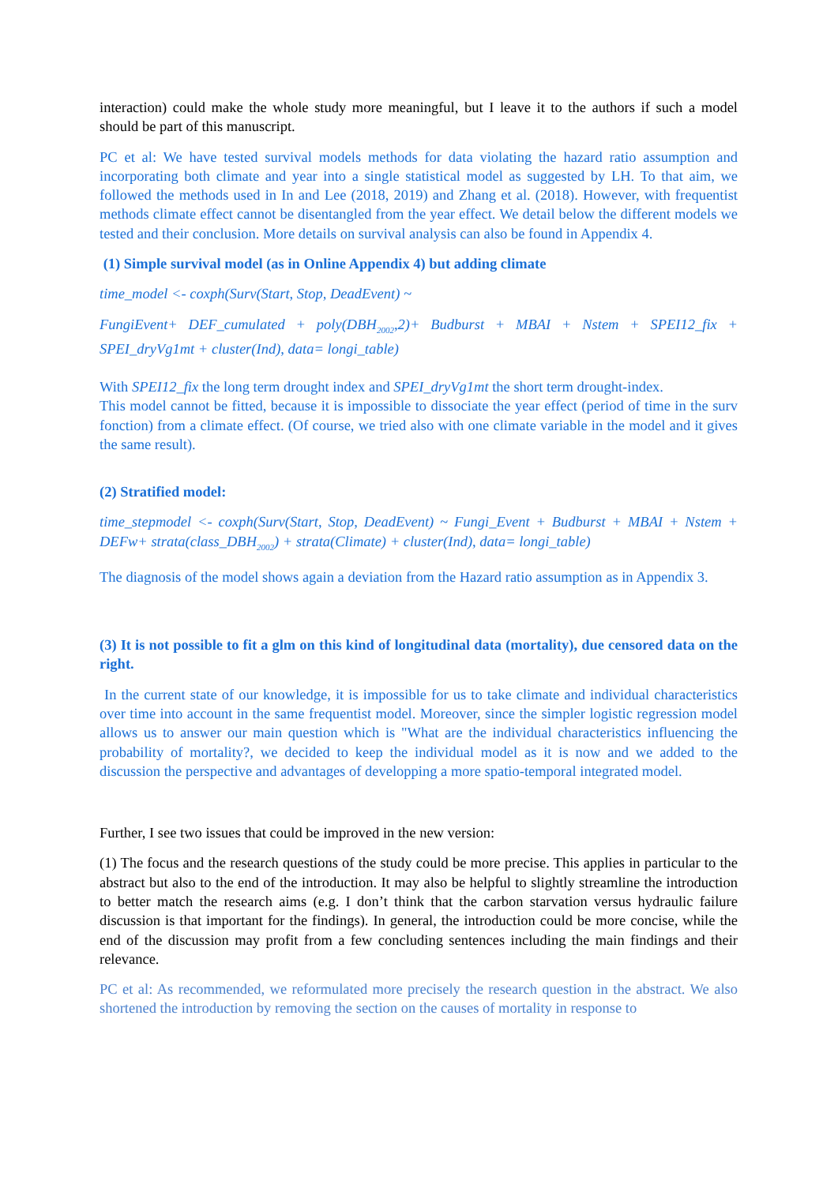interaction) could make the whole study more meaningful, but I leave it to the authors if such a model should be part of this manuscript.
PC et al: We have tested survival models methods for data violating the hazard ratio assumption and incorporating both climate and year into a single statistical model as suggested by LH. To that aim, we followed the methods used in In and Lee (2018, 2019) and Zhang et al. (2018). However, with frequentist methods climate effect cannot be disentangled from the year effect. We detail below the different models we tested and their conclusion. More details on survival analysis can also be found in Appendix 4.
(1) Simple survival model (as in Online Appendix 4) but adding climate
time_model <- coxph(Surv(Start, Stop, DeadEvent) ~
FungiEvent+ DEF_cumulated + poly(DBH<sub>2002</sub>,2)+ Budburst + MBAI + Nstem + SPEI12_fix + SPEI_dryVg1mt + cluster(Ind), data= longi_table)
With SPEI12_fix the long term drought index and SPEI_dryVg1mt the short term drought-index.
This model cannot be fitted, because it is impossible to dissociate the year effect (period of time in the surv fonction) from a climate effect. (Of course, we tried also with one climate variable in the model and it gives the same result).
(2) Stratified model:
time_stepmodel <- coxph(Surv(Start, Stop, DeadEvent) ~ Fungi_Event + Budburst + MBAI + Nstem + DEFw+ strata(class_DBH<sub>2002</sub>) + strata(Climate) + cluster(Ind), data= longi_table)
The diagnosis of the model shows again a deviation from the Hazard ratio assumption as in Appendix 3.
(3) It is not possible to fit a glm on this kind of longitudinal data (mortality), due censored data on the right.
In the current state of our knowledge, it is impossible for us to take climate and individual characteristics over time into account in the same frequentist model. Moreover, since the simpler logistic regression model allows us to answer our main question which is "What are the individual characteristics influencing the probability of mortality?, we decided to keep the individual model as it is now and we added to the discussion the perspective and advantages of developping a more spatio-temporal integrated model.
Further, I see two issues that could be improved in the new version:
(1) The focus and the research questions of the study could be more precise. This applies in particular to the abstract but also to the end of the introduction. It may also be helpful to slightly streamline the introduction to better match the research aims (e.g. I don’t think that the carbon starvation versus hydraulic failure discussion is that important for the findings). In general, the introduction could be more concise, while the end of the discussion may profit from a few concluding sentences including the main findings and their relevance.
PC et al: As recommended, we reformulated more precisely the research question in the abstract. We also shortened the introduction by removing the section on the causes of mortality in response to